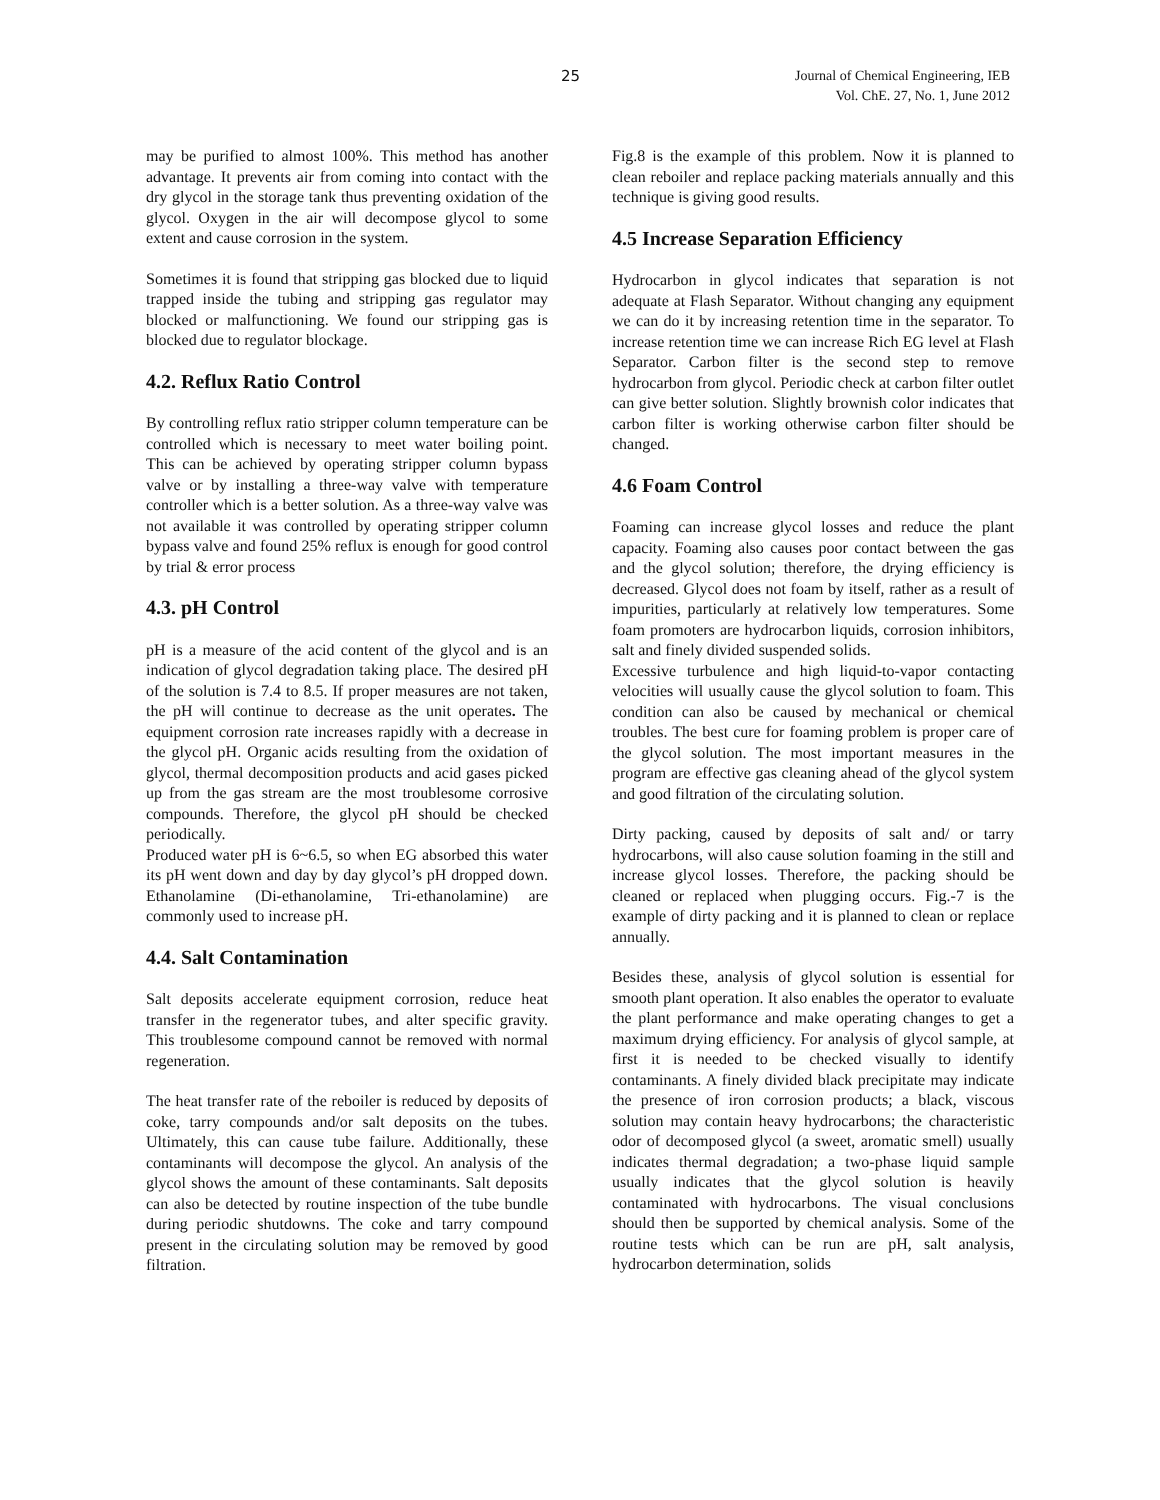25
Journal of Chemical Engineering, IEB
Vol. ChE. 27, No. 1, June 2012
may be purified to almost 100%. This method has another advantage. It prevents air from coming into contact with the dry glycol in the storage tank thus preventing oxidation of the glycol. Oxygen in the air will decompose glycol to some extent and cause corrosion in the system.
Sometimes it is found that stripping gas blocked due to liquid trapped inside the tubing and stripping gas regulator may blocked or malfunctioning. We found our stripping gas is blocked due to regulator blockage.
4.2. Reflux Ratio Control
By controlling reflux ratio stripper column temperature can be controlled which is necessary to meet water boiling point. This can be achieved by operating stripper column bypass valve or by installing a three-way valve with temperature controller which is a better solution. As a three-way valve was not available it was controlled by operating stripper column bypass valve and found 25% reflux is enough for good control by trial & error process
4.3. pH Control
pH is a measure of the acid content of the glycol and is an indication of glycol degradation taking place. The desired pH of the solution is 7.4 to 8.5. If proper measures are not taken, the pH will continue to decrease as the unit operates. The equipment corrosion rate increases rapidly with a decrease in the glycol pH. Organic acids resulting from the oxidation of glycol, thermal decomposition products and acid gases picked up from the gas stream are the most troublesome corrosive compounds. Therefore, the glycol pH should be checked periodically.
Produced water pH is 6~6.5, so when EG absorbed this water its pH went down and day by day glycol’s pH dropped down. Ethanolamine (Di-ethanolamine, Tri-ethanolamine) are commonly used to increase pH.
4.4. Salt Contamination
Salt deposits accelerate equipment corrosion, reduce heat transfer in the regenerator tubes, and alter specific gravity. This troublesome compound cannot be removed with normal regeneration.
The heat transfer rate of the reboiler is reduced by deposits of coke, tarry compounds and/or salt deposits on the tubes. Ultimately, this can cause tube failure. Additionally, these contaminants will decompose the glycol. An analysis of the glycol shows the amount of these contaminants. Salt deposits can also be detected by routine inspection of the tube bundle during periodic shutdowns. The coke and tarry compound present in the circulating solution may be removed by good filtration.
Fig.8 is the example of this problem. Now it is planned to clean reboiler and replace packing materials annually and this technique is giving good results.
4.5 Increase Separation Efficiency
Hydrocarbon in glycol indicates that separation is not adequate at Flash Separator. Without changing any equipment we can do it by increasing retention time in the separator. To increase retention time we can increase Rich EG level at Flash Separator. Carbon filter is the second step to remove hydrocarbon from glycol. Periodic check at carbon filter outlet can give better solution. Slightly brownish color indicates that carbon filter is working otherwise carbon filter should be changed.
4.6 Foam Control
Foaming can increase glycol losses and reduce the plant capacity. Foaming also causes poor contact between the gas and the glycol solution; therefore, the drying efficiency is decreased. Glycol does not foam by itself, rather as a result of impurities, particularly at relatively low temperatures. Some foam promoters are hydrocarbon liquids, corrosion inhibitors, salt and finely divided suspended solids.
Excessive turbulence and high liquid-to-vapor contacting velocities will usually cause the glycol solution to foam. This condition can also be caused by mechanical or chemical troubles. The best cure for foaming problem is proper care of the glycol solution. The most important measures in the program are effective gas cleaning ahead of the glycol system and good filtration of the circulating solution.
Dirty packing, caused by deposits of salt and/ or tarry hydrocarbons, will also cause solution foaming in the still and increase glycol losses. Therefore, the packing should be cleaned or replaced when plugging occurs. Fig.-7 is the example of dirty packing and it is planned to clean or replace annually.
Besides these, analysis of glycol solution is essential for smooth plant operation. It also enables the operator to evaluate the plant performance and make operating changes to get a maximum drying efficiency. For analysis of glycol sample, at first it is needed to be checked visually to identify contaminants. A finely divided black precipitate may indicate the presence of iron corrosion products; a black, viscous solution may contain heavy hydrocarbons; the characteristic odor of decomposed glycol (a sweet, aromatic smell) usually indicates thermal degradation; a two-phase liquid sample usually indicates that the glycol solution is heavily contaminated with hydrocarbons. The visual conclusions should then be supported by chemical analysis. Some of the routine tests which can be run are pH, salt analysis, hydrocarbon determination, solids